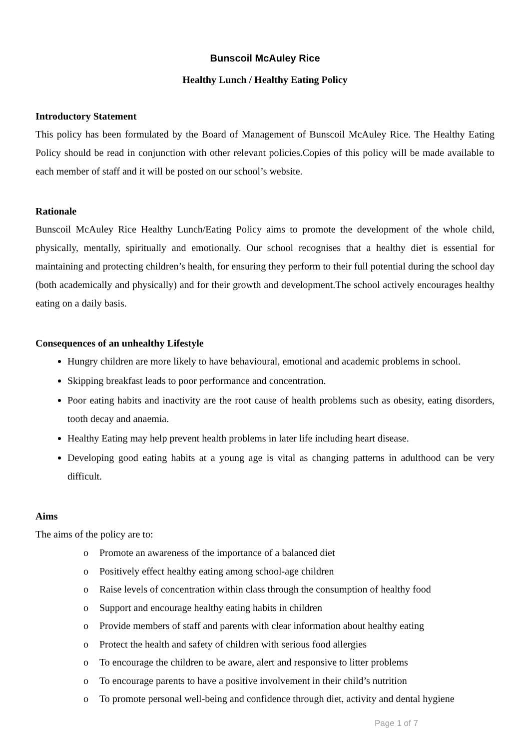Bunscoil McAuley Rice
Healthy Lunch / Healthy Eating Policy
Introductory Statement
This policy has been formulated by the Board of Management of Bunscoil McAuley Rice. The Healthy Eating Policy should be read in conjunction with other relevant policies.Copies of this policy will be made available to each member of staff and it will be posted on our school’s website.
Rationale
Bunscoil McAuley Rice Healthy Lunch/Eating Policy aims to promote the development of the whole child, physically, mentally, spiritually and emotionally. Our school recognises that a healthy diet is essential for maintaining and protecting children’s health, for ensuring they perform to their full potential during the school day (both academically and physically) and for their growth and development.The school actively encourages healthy eating on a daily basis.
Consequences of an unhealthy Lifestyle
Hungry children are more likely to have behavioural, emotional and academic problems in school.
Skipping breakfast leads to poor performance and concentration.
Poor eating habits and inactivity are the root cause of health problems such as obesity, eating disorders, tooth decay and anaemia.
Healthy Eating may help prevent health problems in later life including heart disease.
Developing good eating habits at a young age is vital as changing patterns in adulthood can be very difficult.
Aims
The aims of the policy are to:
o Promote an awareness of the importance of a balanced diet
o Positively effect healthy eating among school-age children
o Raise levels of concentration within class through the consumption of healthy food
o Support and encourage healthy eating habits in children
o Provide members of staff and parents with clear information about healthy eating
o Protect the health and safety of children with serious food allergies
o To encourage the children to be aware, alert and responsive to litter problems
o To encourage parents to have a positive involvement in their child’s nutrition
o To promote personal well-being and confidence through diet, activity and dental hygiene
Page 1 of 7